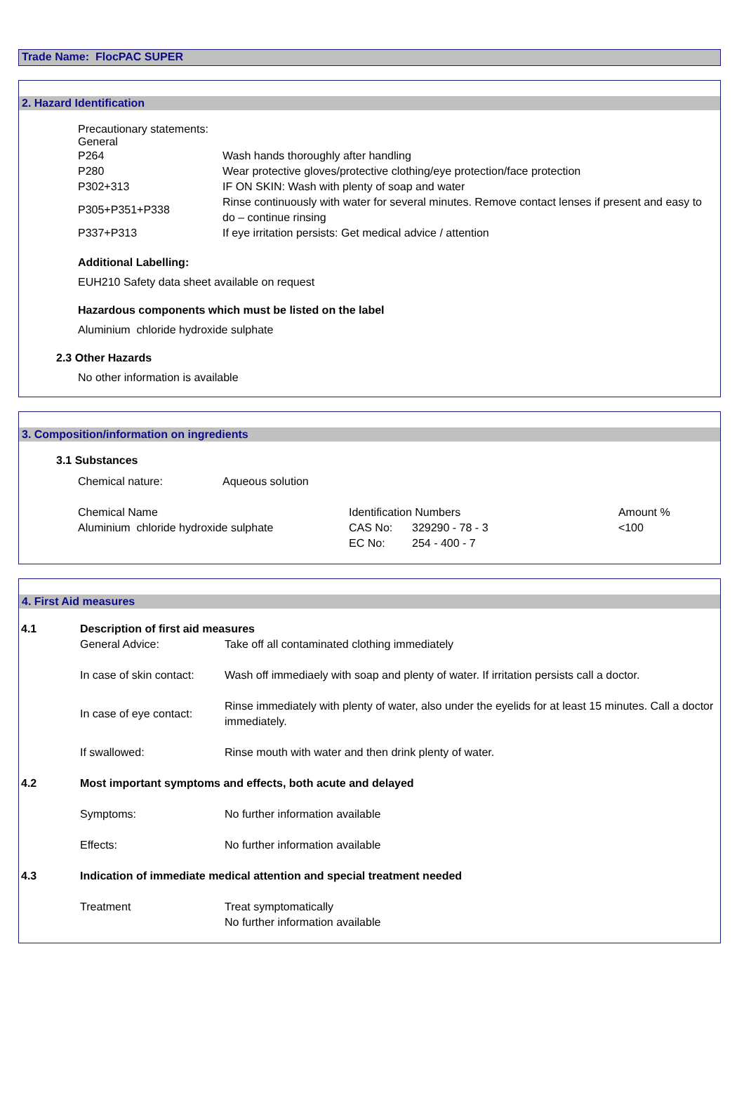Trade Name: FlocPAC SUPER
2. Hazard Identification
Precautionary statements:
General
| P264 | Wash hands thoroughly after handling |
| P280 | Wear protective gloves/protective clothing/eye protection/face protection |
| P302+313 | IF ON SKIN: Wash with plenty of soap and water |
| P305+P351+P338 | Rinse continuously with water for several minutes. Remove contact lenses if present and easy to do – continue rinsing |
| P337+P313 | If eye irritation persists: Get medical advice / attention |
Additional Labelling:
EUH210 Safety data sheet available on request
Hazardous components which must be listed on the label
Aluminium chloride hydroxide sulphate
2.3 Other Hazards
No other information is available
3. Composition/information on ingredients
3.1 Substances
| Chemical nature: | Aqueous solution |
| Chemical Name | Identification Numbers | | Amount % |
| Aluminium chloride hydroxide sulphate | CAS No: | 329290 - 78 - 3 | <100 |
| | EC No: | 254 - 400 - 7 | |
4. First Aid measures
| 4.1 | Description of first aid measures | |
| | General Advice: | Take off all contaminated clothing immediately |
| | In case of skin contact: | Wash off immediaely with soap and plenty of water. If irritation persists call a doctor. |
| | In case of eye contact: | Rinse immediately with plenty of water, also under the eyelids for at least 15 minutes. Call a doctor immediately. |
| | If swallowed: | Rinse mouth with water and then drink plenty of water. |
| 4.2 | Most important symptoms and effects, both acute and delayed | |
| | Symptoms: | No further information available |
| | Effects: | No further information available |
| 4.3 | Indication of immediate medical attention and special treatment needed | |
| | Treatment | Treat symptomatically No further information available |